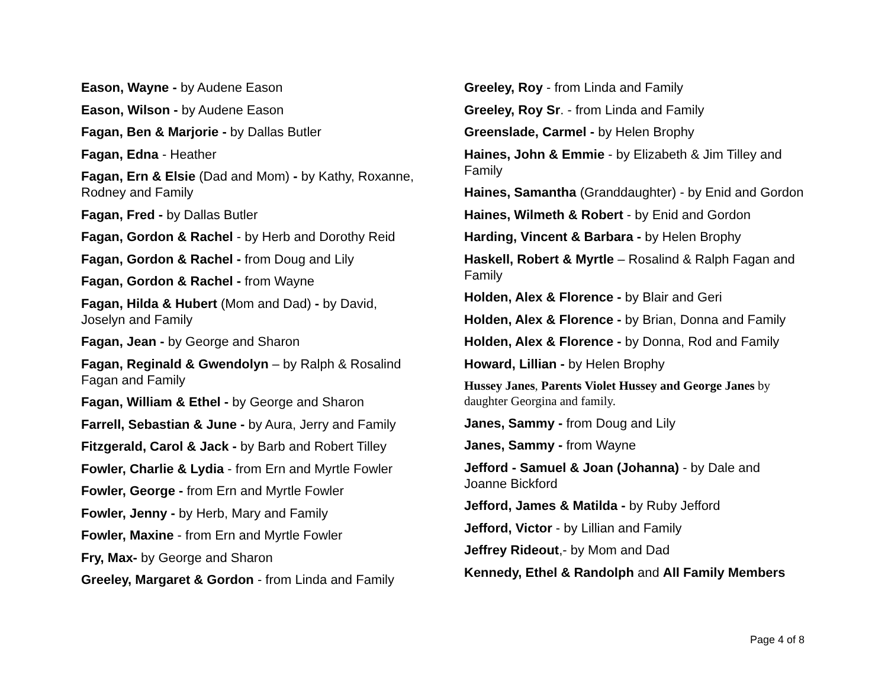Eason, Wayne - by Audene Eason
Eason, Wilson - by Audene Eason
Fagan, Ben & Marjorie - by Dallas Butler
Fagan, Edna - Heather
Fagan, Ern & Elsie (Dad and Mom) - by Kathy, Roxanne, Rodney and Family
Fagan, Fred - by Dallas Butler
Fagan, Gordon & Rachel - by Herb and Dorothy Reid
Fagan, Gordon & Rachel - from Doug and Lily
Fagan, Gordon & Rachel - from Wayne
Fagan, Hilda & Hubert (Mom and Dad) - by David, Joselyn and Family
Fagan, Jean - by George and Sharon
Fagan, Reginald & Gwendolyn – by Ralph & Rosalind Fagan and Family
Fagan, William & Ethel - by George and Sharon
Farrell, Sebastian & June - by Aura, Jerry and Family
Fitzgerald, Carol & Jack - by Barb and Robert Tilley
Fowler, Charlie & Lydia - from Ern and Myrtle Fowler
Fowler, George - from Ern and Myrtle Fowler
Fowler, Jenny - by Herb, Mary and Family
Fowler, Maxine - from Ern and Myrtle Fowler
Fry, Max- by George and Sharon
Greeley, Margaret & Gordon - from Linda and Family
Greeley, Roy - from Linda and Family
Greeley, Roy Sr. - from Linda and Family
Greenslade, Carmel - by Helen Brophy
Haines, John & Emmie - by Elizabeth & Jim Tilley and Family
Haines, Samantha (Granddaughter) - by Enid and Gordon
Haines, Wilmeth & Robert - by Enid and Gordon
Harding, Vincent & Barbara - by Helen Brophy
Haskell, Robert & Myrtle – Rosalind & Ralph Fagan and Family
Holden, Alex & Florence - by Blair and Geri
Holden, Alex & Florence - by Brian, Donna and Family
Holden, Alex & Florence - by Donna, Rod and Family
Howard, Lillian - by Helen Brophy
Hussey Janes, Parents Violet Hussey and George Janes by daughter Georgina and family.
Janes, Sammy - from Doug and Lily
Janes, Sammy - from Wayne
Jefford - Samuel & Joan (Johanna) - by Dale and Joanne Bickford
Jefford, James & Matilda - by Ruby Jefford
Jefford, Victor - by Lillian and Family
Jeffrey Rideout,- by Mom and Dad
Kennedy, Ethel & Randolph and All Family Members
Page 4 of 8